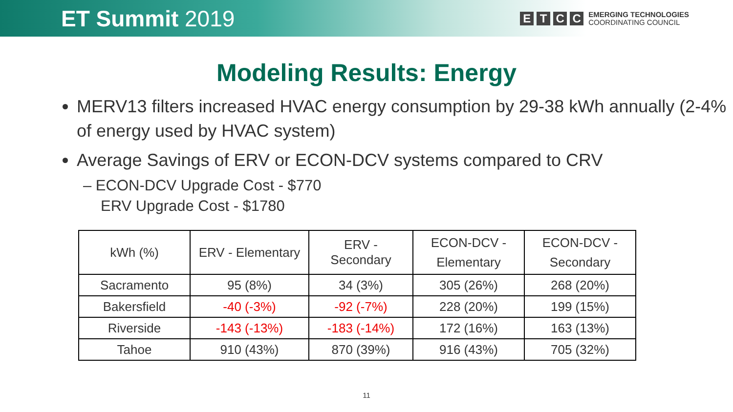ET Summit 2019
E T C C
EMERGING TECHNOLOGIES
COORDINATING COUNCIL
Modeling Results: Energy
MERV13 filters increased HVAC energy consumption by 29-38 kWh annually (2-4% of energy used by HVAC system)
Average Savings of ERV or ECON-DCV systems compared to CRV
– ECON-DCV Upgrade Cost - $770
ERV Upgrade Cost - $1780
| kWh (%) | ERV - Elementary | ERV - Secondary | ECON-DCV - Elementary | ECON-DCV - Secondary |
| --- | --- | --- | --- | --- |
| Sacramento | 95 (8%) | 34 (3%) | 305 (26%) | 268 (20%) |
| Bakersfield | -40 (-3%) | -92 (-7%) | 228 (20%) | 199 (15%) |
| Riverside | -143 (-13%) | -183 (-14%) | 172 (16%) | 163 (13%) |
| Tahoe | 910 (43%) | 870 (39%) | 916 (43%) | 705 (32%) |
11